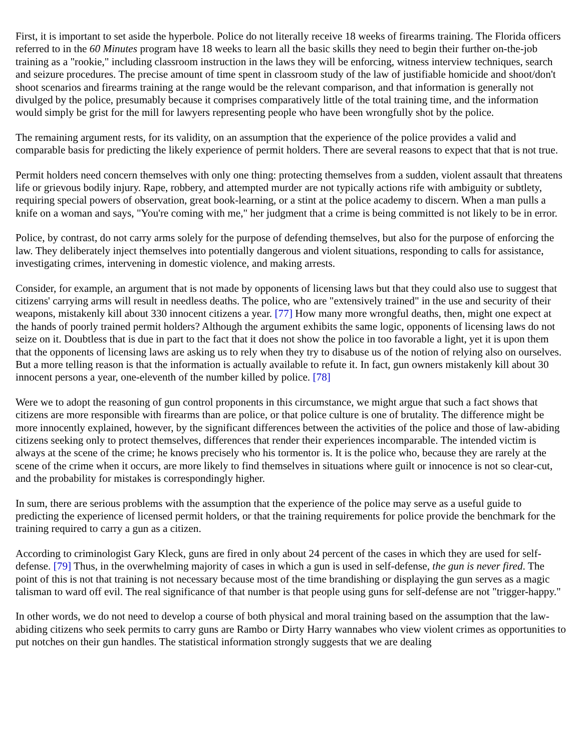First, it is important to set aside the hyperbole. Police do not literally receive 18 weeks of firearms training. The Florida officers referred to in the 60 Minutes program have 18 weeks to learn all the basic skills they need to begin their further on-the-job training as a "rookie," including classroom instruction in the laws they will be enforcing, witness interview techniques, search and seizure procedures. The precise amount of time spent in classroom study of the law of justifiable homicide and shoot/don't shoot scenarios and firearms training at the range would be the relevant comparison, and that information is generally not divulged by the police, presumably because it comprises comparatively little of the total training time, and the information would simply be grist for the mill for lawyers representing people who have been wrongfully shot by the police.
The remaining argument rests, for its validity, on an assumption that the experience of the police provides a valid and comparable basis for predicting the likely experience of permit holders. There are several reasons to expect that that is not true.
Permit holders need concern themselves with only one thing: protecting themselves from a sudden, violent assault that threatens life or grievous bodily injury. Rape, robbery, and attempted murder are not typically actions rife with ambiguity or subtlety, requiring special powers of observation, great book-learning, or a stint at the police academy to discern. When a man pulls a knife on a woman and says, "You're coming with me," her judgment that a crime is being committed is not likely to be in error.
Police, by contrast, do not carry arms solely for the purpose of defending themselves, but also for the purpose of enforcing the law. They deliberately inject themselves into potentially dangerous and violent situations, responding to calls for assistance, investigating crimes, intervening in domestic violence, and making arrests.
Consider, for example, an argument that is not made by opponents of licensing laws but that they could also use to suggest that citizens' carrying arms will result in needless deaths. The police, who are "extensively trained" in the use and security of their weapons, mistakenly kill about 330 innocent citizens a year. [77] How many more wrongful deaths, then, might one expect at the hands of poorly trained permit holders? Although the argument exhibits the same logic, opponents of licensing laws do not seize on it. Doubtless that is due in part to the fact that it does not show the police in too favorable a light, yet it is upon them that the opponents of licensing laws are asking us to rely when they try to disabuse us of the notion of relying also on ourselves. But a more telling reason is that the information is actually available to refute it. In fact, gun owners mistakenly kill about 30 innocent persons a year, one-eleventh of the number killed by police. [78]
Were we to adopt the reasoning of gun control proponents in this circumstance, we might argue that such a fact shows that citizens are more responsible with firearms than are police, or that police culture is one of brutality. The difference might be more innocently explained, however, by the significant differences between the activities of the police and those of law-abiding citizens seeking only to protect themselves, differences that render their experiences incomparable. The intended victim is always at the scene of the crime; he knows precisely who his tormentor is. It is the police who, because they are rarely at the scene of the crime when it occurs, are more likely to find themselves in situations where guilt or innocence is not so clear-cut, and the probability for mistakes is correspondingly higher.
In sum, there are serious problems with the assumption that the experience of the police may serve as a useful guide to predicting the experience of licensed permit holders, or that the training requirements for police provide the benchmark for the training required to carry a gun as a citizen.
According to criminologist Gary Kleck, guns are fired in only about 24 percent of the cases in which they are used for self-defense. [79] Thus, in the overwhelming majority of cases in which a gun is used in self-defense, the gun is never fired. The point of this is not that training is not necessary because most of the time brandishing or displaying the gun serves as a magic talisman to ward off evil. The real significance of that number is that people using guns for self-defense are not "trigger-happy."
In other words, we do not need to develop a course of both physical and moral training based on the assumption that the law-abiding citizens who seek permits to carry guns are Rambo or Dirty Harry wannabes who view violent crimes as opportunities to put notches on their gun handles. The statistical information strongly suggests that we are dealing